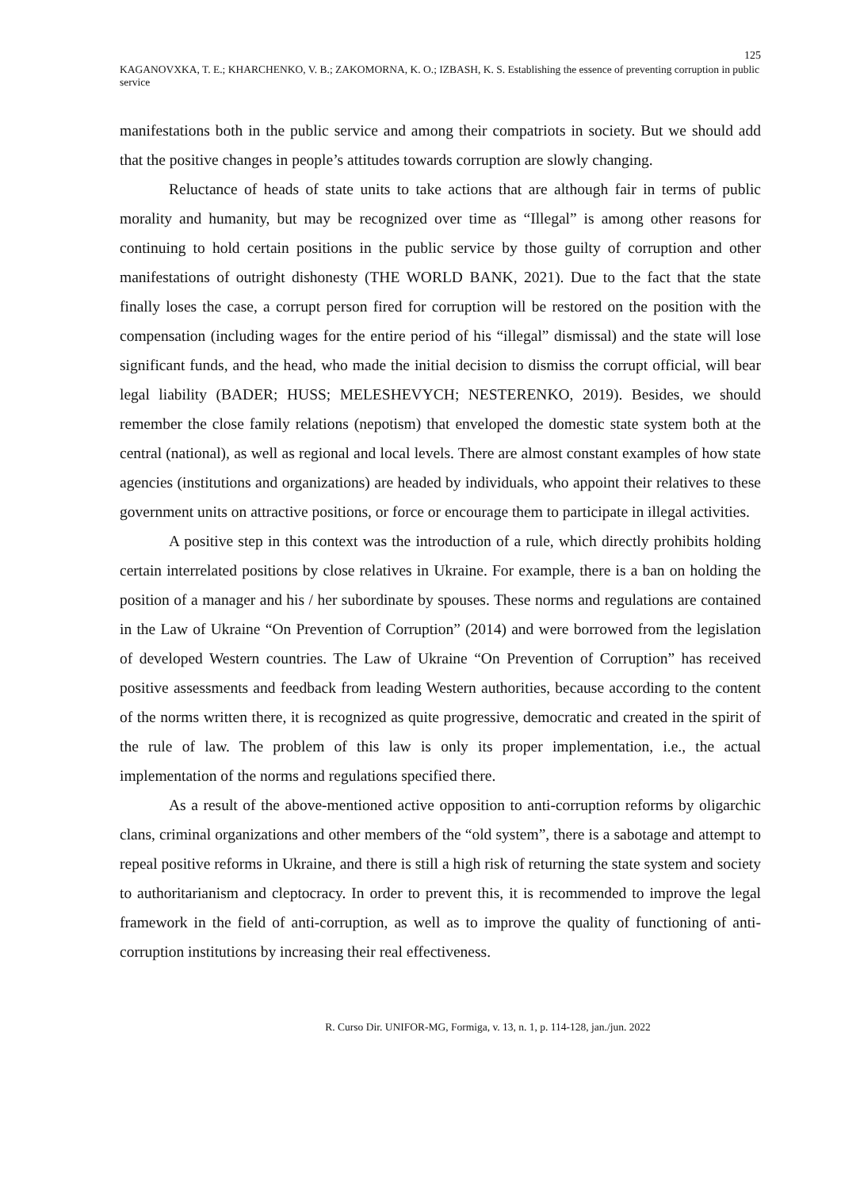125
KAGANOVXKA, T. E.; KHARCHENKO, V. B.; ZAKOMORNA, K. O.; IZBASH, K. S. Establishing the essence of preventing corruption in public service
manifestations both in the public service and among their compatriots in society. But we should add that the positive changes in people’s attitudes towards corruption are slowly changing.
Reluctance of heads of state units to take actions that are although fair in terms of public morality and humanity, but may be recognized over time as “Illegal” is among other reasons for continuing to hold certain positions in the public service by those guilty of corruption and other manifestations of outright dishonesty (THE WORLD BANK, 2021). Due to the fact that the state finally loses the case, a corrupt person fired for corruption will be restored on the position with the compensation (including wages for the entire period of his “illegal” dismissal) and the state will lose significant funds, and the head, who made the initial decision to dismiss the corrupt official, will bear legal liability (BADER; HUSS; MELESHEVYCH; NESTERENKO, 2019). Besides, we should remember the close family relations (nepotism) that enveloped the domestic state system both at the central (national), as well as regional and local levels. There are almost constant examples of how state agencies (institutions and organizations) are headed by individuals, who appoint their relatives to these government units on attractive positions, or force or encourage them to participate in illegal activities.
A positive step in this context was the introduction of a rule, which directly prohibits holding certain interrelated positions by close relatives in Ukraine. For example, there is a ban on holding the position of a manager and his / her subordinate by spouses. These norms and regulations are contained in the Law of Ukraine “On Prevention of Corruption” (2014) and were borrowed from the legislation of developed Western countries. The Law of Ukraine “On Prevention of Corruption” has received positive assessments and feedback from leading Western authorities, because according to the content of the norms written there, it is recognized as quite progressive, democratic and created in the spirit of the rule of law. The problem of this law is only its proper implementation, i.e., the actual implementation of the norms and regulations specified there.
As a result of the above-mentioned active opposition to anti-corruption reforms by oligarchic clans, criminal organizations and other members of the “old system”, there is a sabotage and attempt to repeal positive reforms in Ukraine, and there is still a high risk of returning the state system and society to authoritarianism and cleptocracy. In order to prevent this, it is recommended to improve the legal framework in the field of anti-corruption, as well as to improve the quality of functioning of anti-corruption institutions by increasing their real effectiveness.
R. Curso Dir. UNIFOR-MG, Formiga, v. 13, n. 1, p. 114-128, jan./jun. 2022